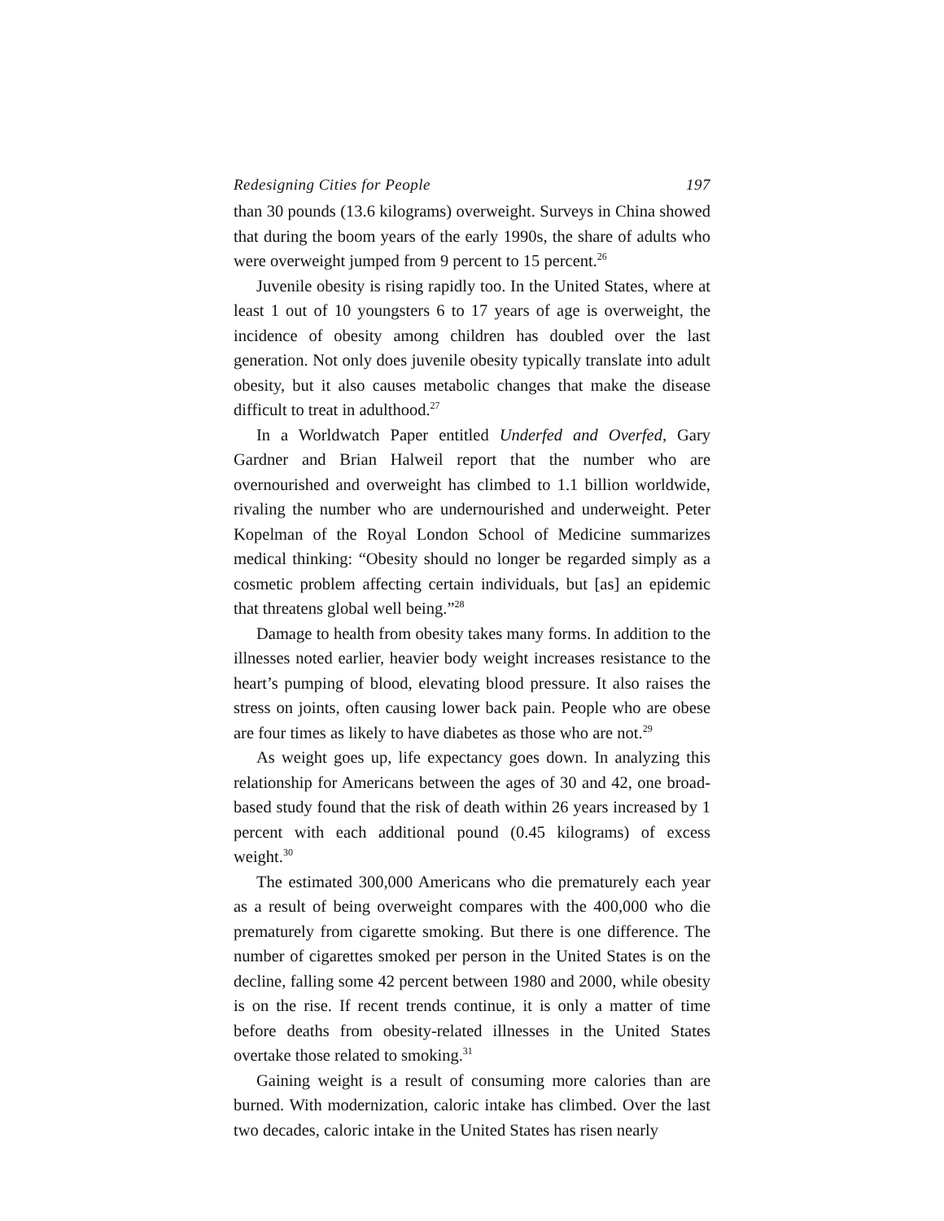Redesigning Cities for People 197
than 30 pounds (13.6 kilograms) overweight. Surveys in China showed that during the boom years of the early 1990s, the share of adults who were overweight jumped from 9 percent to 15 percent.<sup>26</sup>
Juvenile obesity is rising rapidly too. In the United States, where at least 1 out of 10 youngsters 6 to 17 years of age is overweight, the incidence of obesity among children has doubled over the last generation. Not only does juvenile obesity typically translate into adult obesity, but it also causes metabolic changes that make the disease difficult to treat in adulthood.<sup>27</sup>
In a Worldwatch Paper entitled Underfed and Overfed, Gary Gardner and Brian Halweil report that the number who are overnourished and overweight has climbed to 1.1 billion worldwide, rivaling the number who are undernourished and underweight. Peter Kopelman of the Royal London School of Medicine summarizes medical thinking: “Obesity should no longer be regarded simply as a cosmetic problem affecting certain individuals, but [as] an epidemic that threatens global well being.”<sup>28</sup>
Damage to health from obesity takes many forms. In addition to the illnesses noted earlier, heavier body weight increases resistance to the heart’s pumping of blood, elevating blood pressure. It also raises the stress on joints, often causing lower back pain. People who are obese are four times as likely to have diabetes as those who are not.<sup>29</sup>
As weight goes up, life expectancy goes down. In analyzing this relationship for Americans between the ages of 30 and 42, one broad-based study found that the risk of death within 26 years increased by 1 percent with each additional pound (0.45 kilograms) of excess weight.<sup>30</sup>
The estimated 300,000 Americans who die prematurely each year as a result of being overweight compares with the 400,000 who die prematurely from cigarette smoking. But there is one difference. The number of cigarettes smoked per person in the United States is on the decline, falling some 42 percent between 1980 and 2000, while obesity is on the rise. If recent trends continue, it is only a matter of time before deaths from obesity-related illnesses in the United States overtake those related to smoking.<sup>31</sup>
Gaining weight is a result of consuming more calories than are burned. With modernization, caloric intake has climbed. Over the last two decades, caloric intake in the United States has risen nearly